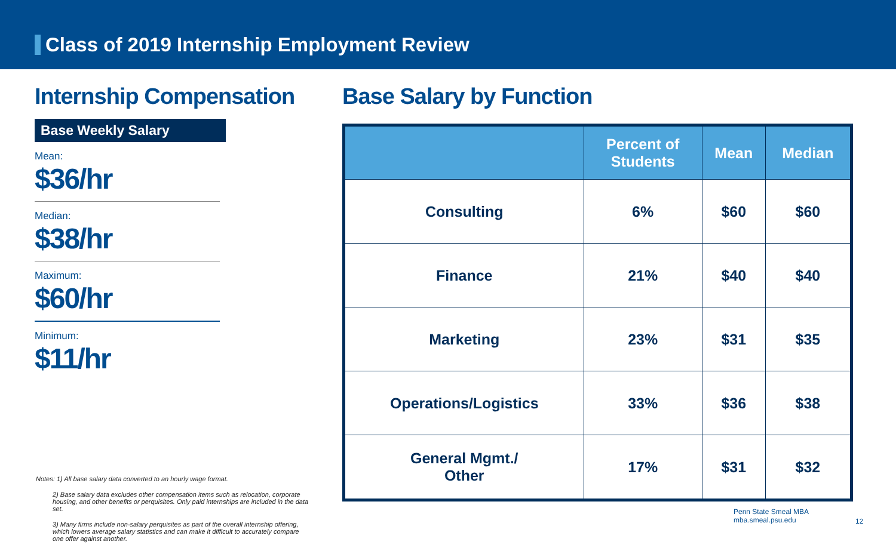Class of 2019 Internship Employment Review
Internship Compensation
Base Weekly Salary
Mean:
$36/hr
Median:
$38/hr
Maximum:
$60/hr
Minimum:
$11/hr
Notes: 1) All base salary data converted to an hourly wage format.
2) Base salary data excludes other compensation items such as relocation, corporate housing, and other benefits or perquisites. Only paid internships are included in the data set.
3) Many firms include non-salary perquisites as part of the overall internship offering, which lowers average salary statistics and can make it difficult to accurately compare one offer against another.
Base Salary by Function
| | Percent of Students | Mean | Median |
| --- | --- | --- | --- |
| Consulting | 6% | $60 | $60 |
| Finance | 21% | $40 | $40 |
| Marketing | 23% | $31 | $35 |
| Operations/Logistics | 33% | $36 | $38 |
| General Mgmt./ Other | 17% | $31 | $32 |
Penn State Smeal MBA
mba.smeal.psu.edu
12